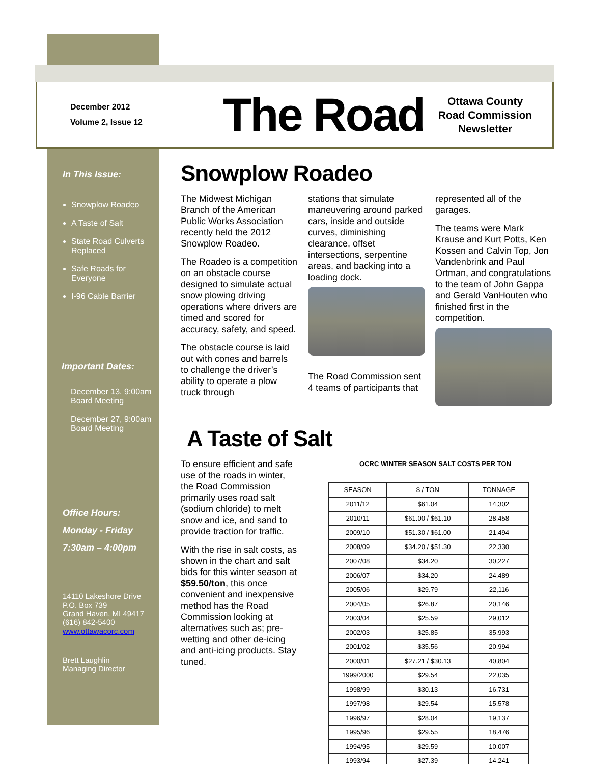December 2012
Volume 2, Issue 12
The Road
Ottawa County
Road Commission
Newsletter
In This Issue:
Snowplow Roadeo
A Taste of Salt
State Road Culverts Replaced
Safe Roads for Everyone
I-96 Cable Barrier
Important Dates:
December 13, 9:00am
Board Meeting
December 27, 9:00am
Board Meeting
Office Hours:
Monday - Friday
7:30am – 4:00pm
14110 Lakeshore Drive
P.O. Box 739
Grand Haven, MI 49417
(616) 842-5400
www.ottawacorc.com
Brett Laughlin
Managing Director
Snowplow Roadeo
The Midwest Michigan Branch of the American Public Works Association recently held the 2012 Snowplow Roadeo.
The Roadeo is a competition on an obstacle course designed to simulate actual snow plowing driving operations where drivers are timed and scored for accuracy, safety, and speed.
The obstacle course is laid out with cones and barrels to challenge the driver’s ability to operate a plow truck through
stations that simulate maneuvering around parked cars, inside and outside curves, diminishing clearance, offset intersections, serpentine areas, and backing into a loading dock.
The Road Commission sent 4 teams of participants that
represented all of the garages.
The teams were Mark Krause and Kurt Potts, Ken Kossen and Calvin Top, Jon Vandenbrink and Paul Ortman, and congratulations to the team of John Gappa and Gerald VanHouten who finished first in the competition.
A Taste of Salt
To ensure efficient and safe use of the roads in winter, the Road Commission primarily uses road salt (sodium chloride) to melt snow and ice, and sand to provide traction for traffic.
With the rise in salt costs, as shown in the chart and salt bids for this winter season at $59.50/ton, this once convenient and inexpensive method has the Road Commission looking at alternatives such as; pre-wetting and other de-icing and anti-icing products. Stay tuned.
OCRC WINTER SEASON SALT COSTS PER TON
| SEASON | $ / TON | TONNAGE |
| --- | --- | --- |
| 2011/12 | $61.04 | 14,302 |
| 2010/11 | $61.00 / $61.10 | 28,458 |
| 2009/10 | $51.30 / $61.00 | 21,494 |
| 2008/09 | $34.20 / $51.30 | 22,330 |
| 2007/08 | $34.20 | 30,227 |
| 2006/07 | $34.20 | 24,489 |
| 2005/06 | $29.79 | 22,116 |
| 2004/05 | $26.87 | 20,146 |
| 2003/04 | $25.59 | 29,012 |
| 2002/03 | $25.85 | 35,993 |
| 2001/02 | $35.56 | 20,994 |
| 2000/01 | $27.21 / $30.13 | 40,804 |
| 1999/2000 | $29.54 | 22,035 |
| 1998/99 | $30.13 | 16,731 |
| 1997/98 | $29.54 | 15,578 |
| 1996/97 | $28.04 | 19,137 |
| 1995/96 | $29.55 | 18,476 |
| 1994/95 | $29.59 | 10,007 |
| 1993/94 | $27.39 | 14,241 |